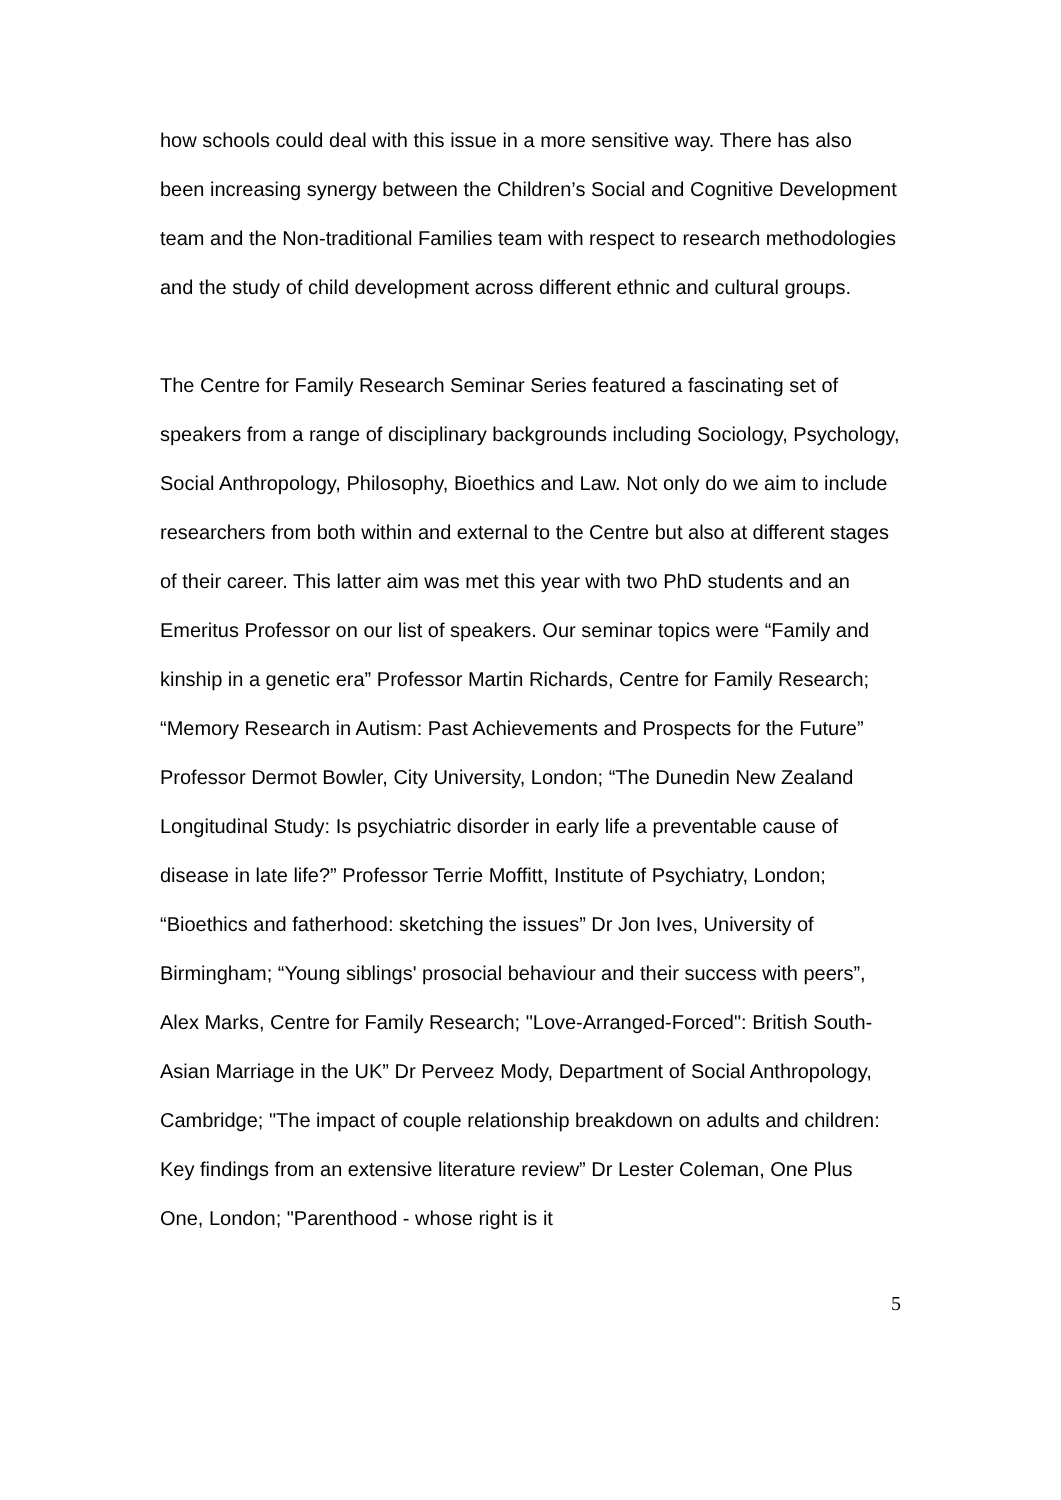how schools could deal with this issue in a more sensitive way. There has also been increasing synergy between the Children’s Social and Cognitive Development team and the Non-traditional Families team with respect to research methodologies and the study of child development across different ethnic and cultural groups.
The Centre for Family Research Seminar Series featured a fascinating set of speakers from a range of disciplinary backgrounds including Sociology, Psychology, Social Anthropology, Philosophy, Bioethics and Law. Not only do we aim to include researchers from both within and external to the Centre but also at different stages of their career. This latter aim was met this year with two PhD students and an Emeritus Professor on our list of speakers. Our seminar topics were “Family and kinship in a genetic era” Professor Martin Richards, Centre for Family Research; “Memory Research in Autism: Past Achievements and Prospects for the Future” Professor Dermot Bowler, City University, London; “The Dunedin New Zealand Longitudinal Study: Is psychiatric disorder in early life a preventable cause of disease in late life?” Professor Terrie Moffitt, Institute of Psychiatry, London; “Bioethics and fatherhood: sketching the issues” Dr Jon Ives, University of Birmingham; “Young siblings' prosocial behaviour and their success with peers”, Alex Marks, Centre for Family Research; "Love-Arranged-Forced": British South-Asian Marriage in the UK” Dr Perveez Mody, Department of Social Anthropology, Cambridge; "The impact of couple relationship breakdown on adults and children: Key findings from an extensive literature review” Dr Lester Coleman, One Plus One, London; "Parenthood - whose right is it
5